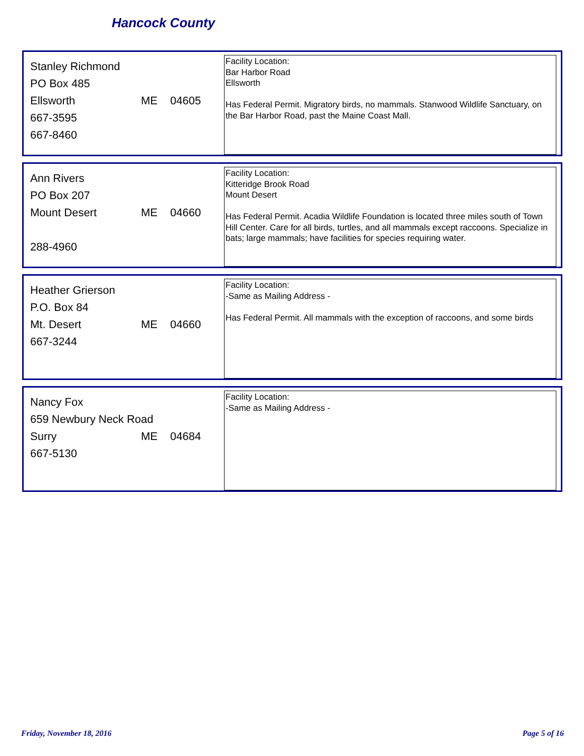Hancock County
Stanley Richmond
PO Box 485
Ellsworth ME 04605
667-3595
667-8460
Facility Location:
Bar Harbor Road
Ellsworth
Has Federal Permit. Migratory birds, no mammals. Stanwood Wildlife Sanctuary, on the Bar Harbor Road, past the Maine Coast Mall.
Ann Rivers
PO Box 207
Mount Desert ME 04660
288-4960
Facility Location:
Kitteridge Brook Road
Mount Desert
Has Federal Permit. Acadia Wildlife Foundation is located three miles south of Town Hill Center. Care for all birds, turtles, and all mammals except raccoons. Specialize in bats; large mammals; have facilities for species requiring water.
Heather Grierson
P.O. Box 84
Mt. Desert ME 04660
667-3244
Facility Location:
-Same as Mailing Address -
Has Federal Permit. All mammals with the exception of raccoons, and some birds
Nancy Fox
659 Newbury Neck Road
Surry ME 04684
667-5130
Facility Location:
-Same as Mailing Address -
Friday, November 18, 2016 Page 5 of 16